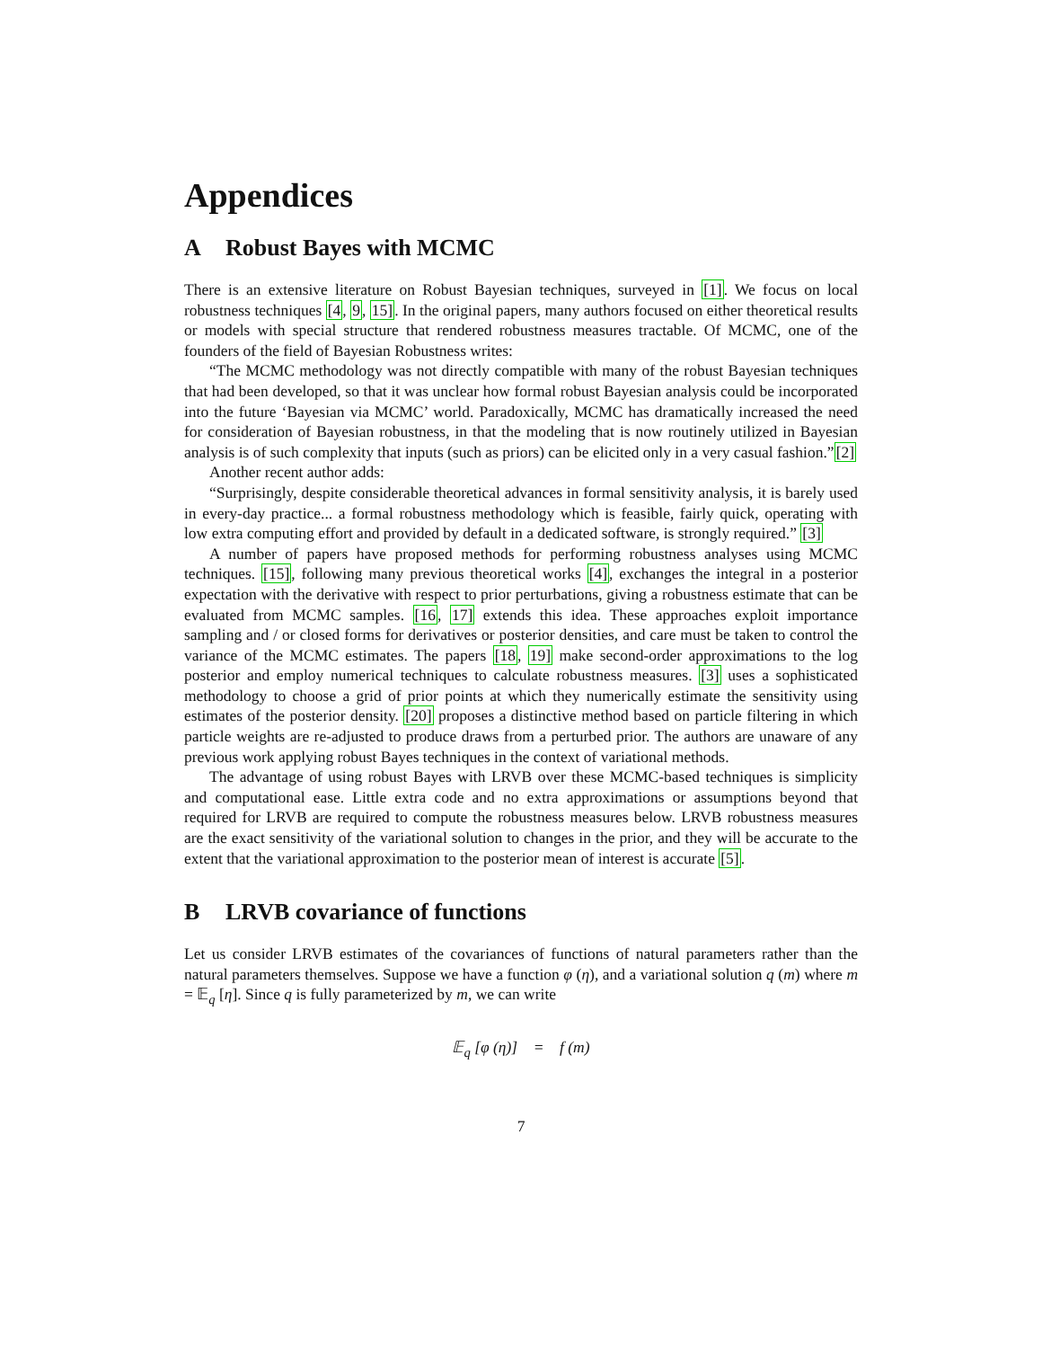Appendices
A Robust Bayes with MCMC
There is an extensive literature on Robust Bayesian techniques, surveyed in [1]. We focus on local robustness techniques [4, 9, 15]. In the original papers, many authors focused on either theoretical results or models with special structure that rendered robustness measures tractable. Of MCMC, one of the founders of the field of Bayesian Robustness writes:
“The MCMC methodology was not directly compatible with many of the robust Bayesian techniques that had been developed, so that it was unclear how formal robust Bayesian analysis could be incorporated into the future ‘Bayesian via MCMC’ world. Paradoxically, MCMC has dramatically increased the need for consideration of Bayesian robustness, in that the modeling that is now routinely utilized in Bayesian analysis is of such complexity that inputs (such as priors) can be elicited only in a very casual fashion.”[2]
Another recent author adds:
“Surprisingly, despite considerable theoretical advances in formal sensitivity analysis, it is barely used in every-day practice... a formal robustness methodology which is feasible, fairly quick, operating with low extra computing effort and provided by default in a dedicated software, is strongly required.” [3]
A number of papers have proposed methods for performing robustness analyses using MCMC techniques. [15], following many previous theoretical works [4], exchanges the integral in a posterior expectation with the derivative with respect to prior perturbations, giving a robustness estimate that can be evaluated from MCMC samples. [16, 17] extends this idea. These approaches exploit importance sampling and / or closed forms for derivatives or posterior densities, and care must be taken to control the variance of the MCMC estimates. The papers [18, 19] make second-order approximations to the log posterior and employ numerical techniques to calculate robustness measures. [3] uses a sophisticated methodology to choose a grid of prior points at which they numerically estimate the sensitivity using estimates of the posterior density. [20] proposes a distinctive method based on particle filtering in which particle weights are re-adjusted to produce draws from a perturbed prior. The authors are unaware of any previous work applying robust Bayes techniques in the context of variational methods.
The advantage of using robust Bayes with LRVB over these MCMC-based techniques is simplicity and computational ease. Little extra code and no extra approximations or assumptions beyond that required for LRVB are required to compute the robustness measures below. LRVB robustness measures are the exact sensitivity of the variational solution to changes in the prior, and they will be accurate to the extent that the variational approximation to the posterior mean of interest is accurate [5].
B LRVB covariance of functions
Let us consider LRVB estimates of the covariances of functions of natural parameters rather than the natural parameters themselves. Suppose we have a function φ (η), and a variational solution q (m) where m = 𝔼<sub>q</sub> [η]. Since q is fully parameterized by m, we can write
𝔼<sub>q</sub> [φ (η)] = f (m)
7